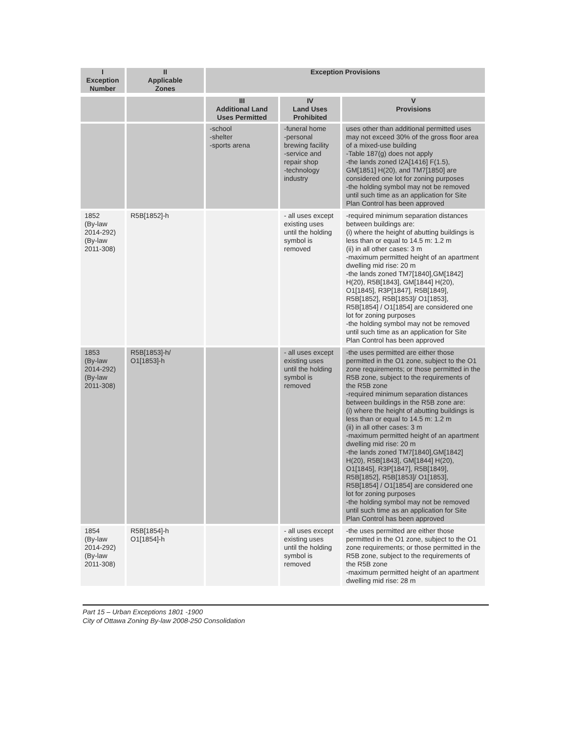| I Exception Number | II Applicable Zones | Exception Provisions | | |
| --- | --- | --- | --- | --- |
| | | III Additional Land Uses Permitted | IV Land Uses Prohibited | V Provisions |
| | | -school -shelter -sports arena | -funeral home -personal brewing facility -service and repair shop -technology industry | uses other than additional permitted uses may not exceed 30% of the gross floor area of a mixed-use building -Table 187(g) does not apply -the lands zoned I2A[1416] F(1.5), GM[1851] H(20), and TM7[1850] are considered one lot for zoning purposes -the holding symbol may not be removed until such time as an application for Site Plan Control has been approved |
| 1852 (By-law 2014-292) (By-law 2011-308) | R5B[1852]-h | | - all uses except existing uses until the holding symbol is removed | -required minimum separation distances between buildings are: (i) where the height of abutting buildings is less than or equal to 14.5 m: 1.2 m (ii) in all other cases: 3 m -maximum permitted height of an apartment dwelling mid rise: 20 m -the lands zoned TM7[1840],GM[1842] H(20), R5B[1843], GM[1844] H(20), O1[1845], R3P[1847], R5B[1849], R5B[1852], R5B[1853]/ O1[1853], R5B[1854] / O1[1854] are considered one lot for zoning purposes -the holding symbol may not be removed until such time as an application for Site Plan Control has been approved |
| 1853 (By-law 2014-292) (By-law 2011-308) | R5B[1853]-h/ O1[1853]-h | | - all uses except existing uses until the holding symbol is removed | -the uses permitted are either those permitted in the O1 zone, subject to the O1 zone requirements; or those permitted in the R5B zone, subject to the requirements of the R5B zone -required minimum separation distances between buildings in the R5B zone are: (i) where the height of abutting buildings is less than or equal to 14.5 m: 1.2 m (ii) in all other cases: 3 m -maximum permitted height of an apartment dwelling mid rise: 20 m -the lands zoned TM7[1840],GM[1842] H(20), R5B[1843], GM[1844] H(20), O1[1845], R3P[1847], R5B[1849], R5B[1852], R5B[1853]/ O1[1853], R5B[1854] / O1[1854] are considered one lot for zoning purposes -the holding symbol may not be removed until such time as an application for Site Plan Control has been approved |
| 1854 (By-law 2014-292) (By-law 2011-308) | R5B[1854]-h O1[1854]-h | | - all uses except existing uses until the holding symbol is removed | -the uses permitted are either those permitted in the O1 zone, subject to the O1 zone requirements; or those permitted in the R5B zone, subject to the requirements of the R5B zone -maximum permitted height of an apartment dwelling mid rise: 28 m |
Part 15 – Urban Exceptions 1801 -1900
City of Ottawa Zoning By-law 2008-250 Consolidation